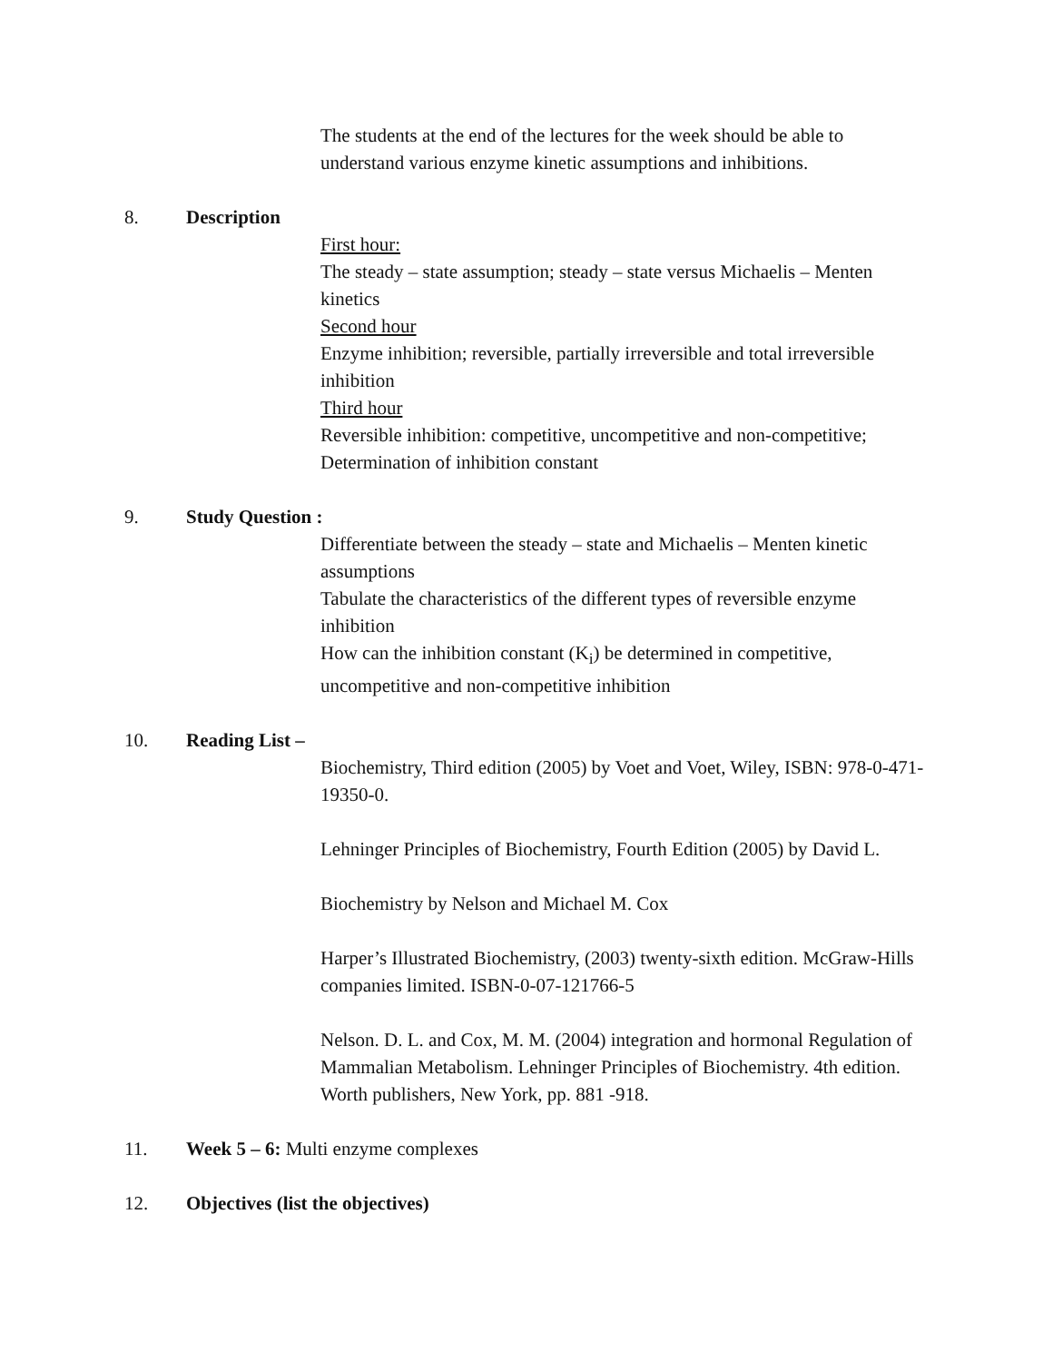The students at the end of the lectures for the week should be able to understand various enzyme kinetic assumptions and inhibitions.
8. Description
First hour:
The steady – state assumption; steady – state versus Michaelis – Menten kinetics
Second hour
Enzyme inhibition; reversible, partially irreversible and total irreversible inhibition
Third hour
Reversible inhibition: competitive, uncompetitive and non-competitive; Determination of inhibition constant
9. Study Question :
Differentiate between the steady – state and Michaelis – Menten kinetic assumptions
Tabulate the characteristics of the different types of reversible enzyme inhibition
How can the inhibition constant (K<sub>i</sub>) be determined in competitive, uncompetitive and non-competitive inhibition
10. Reading List –
Biochemistry, Third edition (2005) by Voet and Voet, Wiley, ISBN: 978-0-471-19350-0.
Lehninger Principles of Biochemistry, Fourth Edition (2005) by David L.
Biochemistry by Nelson and Michael M. Cox
Harper’s Illustrated Biochemistry, (2003) twenty-sixth edition. McGraw-Hills companies limited. ISBN-0-07-121766-5
Nelson. D. L. and Cox, M. M. (2004) integration and hormonal Regulation of Mammalian Metabolism. Lehninger Principles of Biochemistry. 4th edition. Worth publishers, New York, pp. 881 -918.
11. Week 5 – 6: Multi enzyme complexes
12. Objectives (list the objectives)